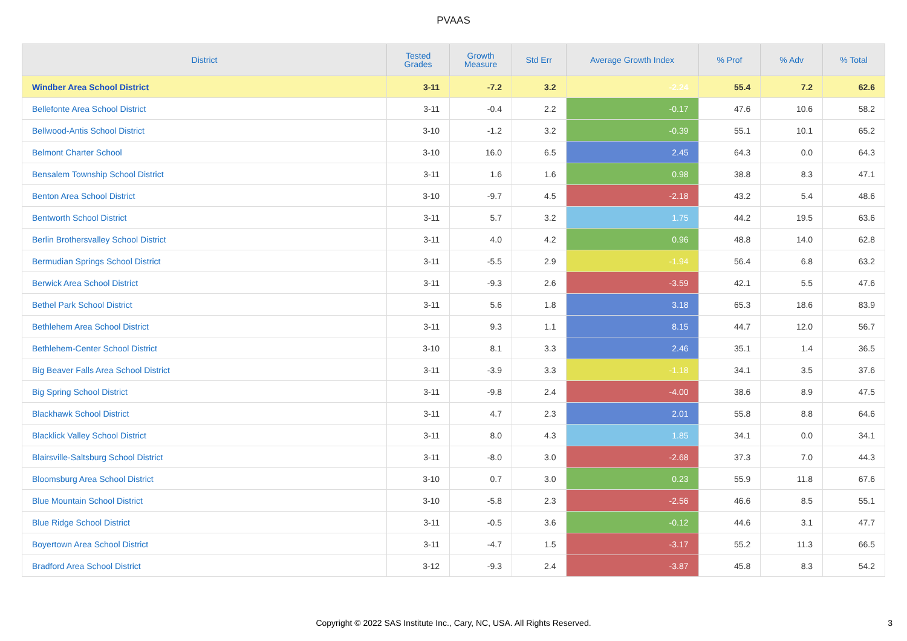PVAAS
| District | Tested Grades | Growth Measure | Std Err | Average Growth Index | % Prof | % Adv | % Total |
| --- | --- | --- | --- | --- | --- | --- | --- |
| Windber Area School District | 3-11 | -7.2 | 3.2 | -2.24 | 55.4 | 7.2 | 62.6 |
| Bellefonte Area School District | 3-11 | -0.4 | 2.2 | -0.17 | 47.6 | 10.6 | 58.2 |
| Bellwood-Antis School District | 3-10 | -1.2 | 3.2 | -0.39 | 55.1 | 10.1 | 65.2 |
| Belmont Charter School | 3-10 | 16.0 | 6.5 | 2.45 | 64.3 | 0.0 | 64.3 |
| Bensalem Township School District | 3-11 | 1.6 | 1.6 | 0.98 | 38.8 | 8.3 | 47.1 |
| Benton Area School District | 3-10 | -9.7 | 4.5 | -2.18 | 43.2 | 5.4 | 48.6 |
| Bentworth School District | 3-11 | 5.7 | 3.2 | 1.75 | 44.2 | 19.5 | 63.6 |
| Berlin Brothersvalley School District | 3-11 | 4.0 | 4.2 | 0.96 | 48.8 | 14.0 | 62.8 |
| Bermudian Springs School District | 3-11 | -5.5 | 2.9 | -1.94 | 56.4 | 6.8 | 63.2 |
| Berwick Area School District | 3-11 | -9.3 | 2.6 | -3.59 | 42.1 | 5.5 | 47.6 |
| Bethel Park School District | 3-11 | 5.6 | 1.8 | 3.18 | 65.3 | 18.6 | 83.9 |
| Bethlehem Area School District | 3-11 | 9.3 | 1.1 | 8.15 | 44.7 | 12.0 | 56.7 |
| Bethlehem-Center School District | 3-10 | 8.1 | 3.3 | 2.46 | 35.1 | 1.4 | 36.5 |
| Big Beaver Falls Area School District | 3-11 | -3.9 | 3.3 | -1.18 | 34.1 | 3.5 | 37.6 |
| Big Spring School District | 3-11 | -9.8 | 2.4 | -4.00 | 38.6 | 8.9 | 47.5 |
| Blackhawk School District | 3-11 | 4.7 | 2.3 | 2.01 | 55.8 | 8.8 | 64.6 |
| Blacklick Valley School District | 3-11 | 8.0 | 4.3 | 1.85 | 34.1 | 0.0 | 34.1 |
| Blairsville-Saltsburg School District | 3-11 | -8.0 | 3.0 | -2.68 | 37.3 | 7.0 | 44.3 |
| Bloomsburg Area School District | 3-10 | 0.7 | 3.0 | 0.23 | 55.9 | 11.8 | 67.6 |
| Blue Mountain School District | 3-10 | -5.8 | 2.3 | -2.56 | 46.6 | 8.5 | 55.1 |
| Blue Ridge School District | 3-11 | -0.5 | 3.6 | -0.12 | 44.6 | 3.1 | 47.7 |
| Boyertown Area School District | 3-11 | -4.7 | 1.5 | -3.17 | 55.2 | 11.3 | 66.5 |
| Bradford Area School District | 3-12 | -9.3 | 2.4 | -3.87 | 45.8 | 8.3 | 54.2 |
Copyright © 2022 SAS Institute Inc., Cary, NC, USA. All Rights Reserved.
3